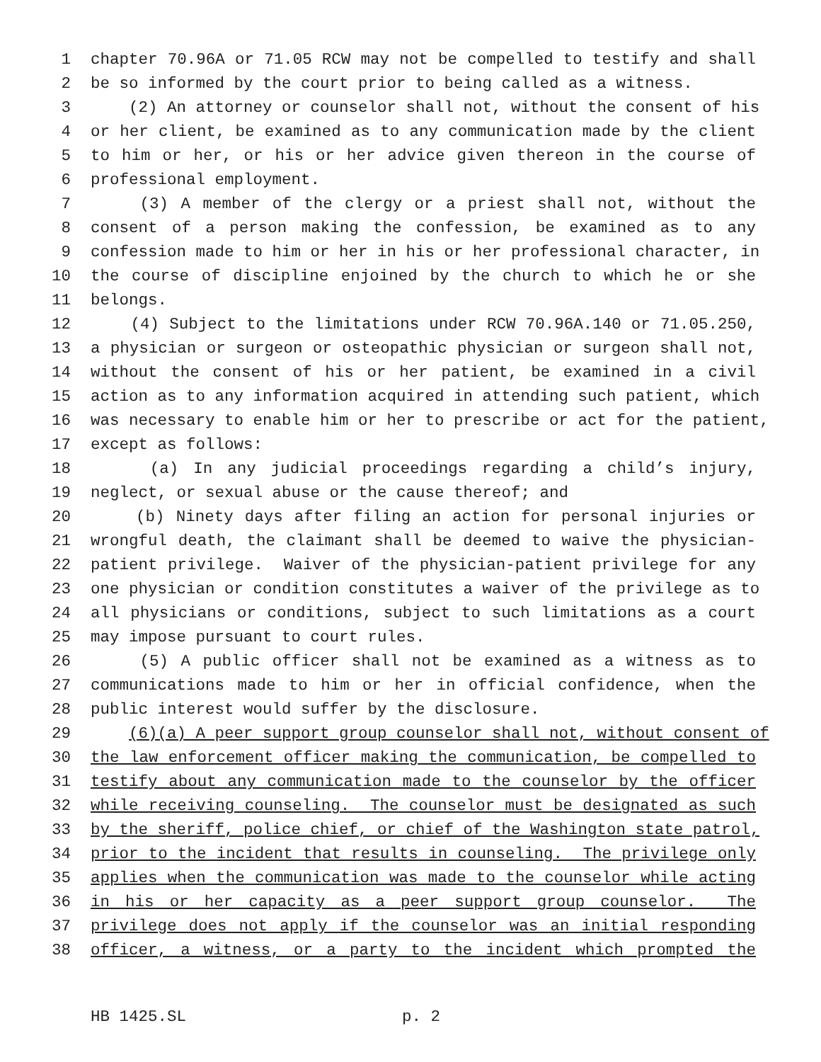1 chapter 70.96A or 71.05 RCW may not be compelled to testify and shall
2 be so informed by the court prior to being called as a witness.
3 (2) An attorney or counselor shall not, without the consent of his
4 or her client, be examined as to any communication made by the client
5 to him or her, or his or her advice given thereon in the course of
6 professional employment.
7 (3) A member of the clergy or a priest shall not, without the
8 consent of a person making the confession, be examined as to any
9 confession made to him or her in his or her professional character, in
10 the course of discipline enjoined by the church to which he or she
11 belongs.
12 (4) Subject to the limitations under RCW 70.96A.140 or 71.05.250,
13 a physician or surgeon or osteopathic physician or surgeon shall not,
14 without the consent of his or her patient, be examined in a civil
15 action as to any information acquired in attending such patient, which
16 was necessary to enable him or her to prescribe or act for the patient,
17 except as follows:
18 (a) In any judicial proceedings regarding a child’s injury,
19 neglect, or sexual abuse or the cause thereof; and
20 (b) Ninety days after filing an action for personal injuries or
21 wrongful death, the claimant shall be deemed to waive the physician-
22 patient privilege. Waiver of the physician-patient privilege for any
23 one physician or condition constitutes a waiver of the privilege as to
24 all physicians or conditions, subject to such limitations as a court
25 may impose pursuant to court rules.
26 (5) A public officer shall not be examined as a witness as to
27 communications made to him or her in official confidence, when the
28 public interest would suffer by the disclosure.
29 (6)(a) A peer support group counselor shall not, without consent of
30 the law enforcement officer making the communication, be compelled to
31 testify about any communication made to the counselor by the officer
32 while receiving counseling. The counselor must be designated as such
33 by the sheriff, police chief, or chief of the Washington state patrol,
34 prior to the incident that results in counseling. The privilege only
35 applies when the communication was made to the counselor while acting
36 in his or her capacity as a peer support group counselor. The
37 privilege does not apply if the counselor was an initial responding
38 officer, a witness, or a party to the incident which prompted the
HB 1425.SL p. 2